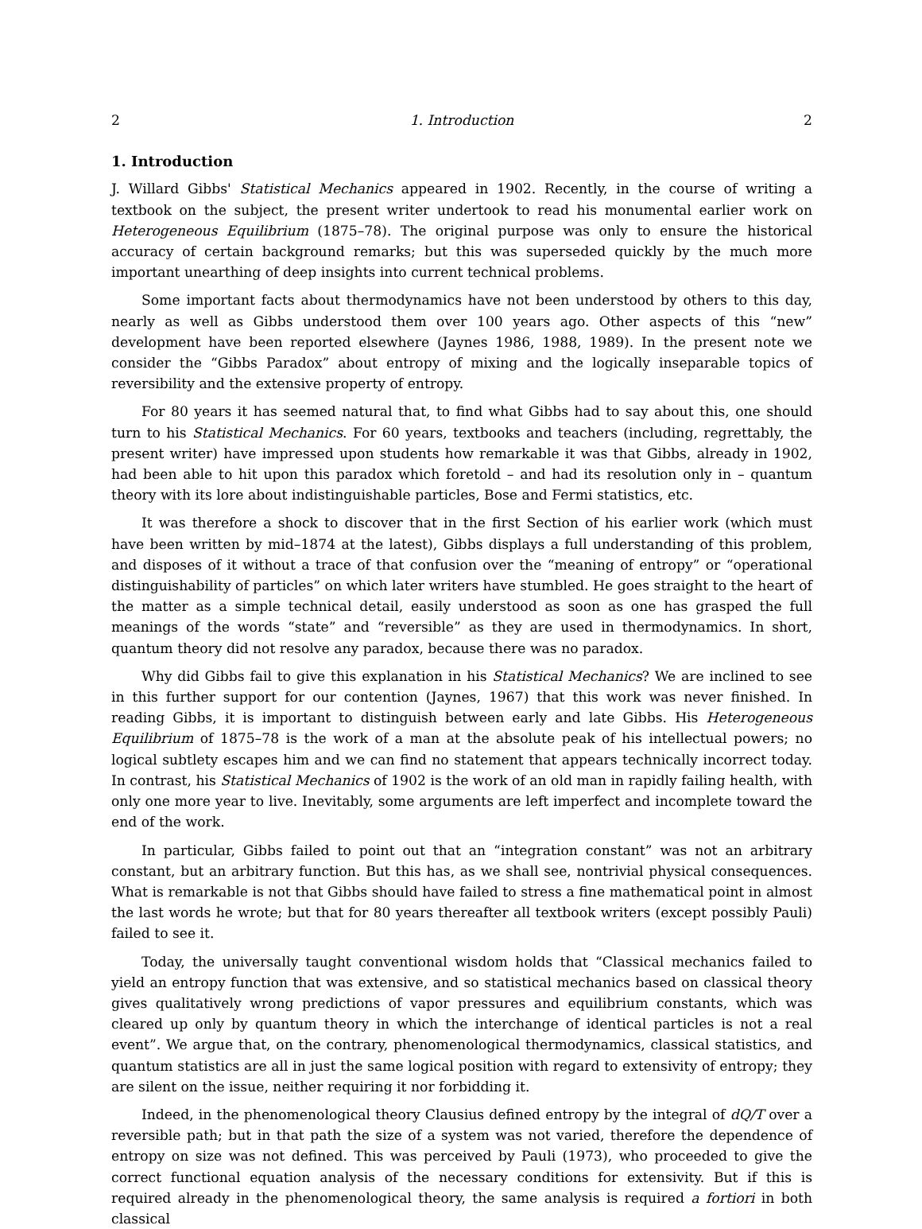2 1. Introduction 2
1. Introduction
J. Willard Gibbs' Statistical Mechanics appeared in 1902. Recently, in the course of writing a textbook on the subject, the present writer undertook to read his monumental earlier work on Heterogeneous Equilibrium (1875–78). The original purpose was only to ensure the historical accuracy of certain background remarks; but this was superseded quickly by the much more important unearthing of deep insights into current technical problems.
Some important facts about thermodynamics have not been understood by others to this day, nearly as well as Gibbs understood them over 100 years ago. Other aspects of this “new” development have been reported elsewhere (Jaynes 1986, 1988, 1989). In the present note we consider the “Gibbs Paradox” about entropy of mixing and the logically inseparable topics of reversibility and the extensive property of entropy.
For 80 years it has seemed natural that, to find what Gibbs had to say about this, one should turn to his Statistical Mechanics. For 60 years, textbooks and teachers (including, regrettably, the present writer) have impressed upon students how remarkable it was that Gibbs, already in 1902, had been able to hit upon this paradox which foretold – and had its resolution only in – quantum theory with its lore about indistinguishable particles, Bose and Fermi statistics, etc.
It was therefore a shock to discover that in the first Section of his earlier work (which must have been written by mid–1874 at the latest), Gibbs displays a full understanding of this problem, and disposes of it without a trace of that confusion over the “meaning of entropy” or “operational distinguishability of particles” on which later writers have stumbled. He goes straight to the heart of the matter as a simple technical detail, easily understood as soon as one has grasped the full meanings of the words “state” and “reversible” as they are used in thermodynamics. In short, quantum theory did not resolve any paradox, because there was no paradox.
Why did Gibbs fail to give this explanation in his Statistical Mechanics? We are inclined to see in this further support for our contention (Jaynes, 1967) that this work was never finished. In reading Gibbs, it is important to distinguish between early and late Gibbs. His Heterogeneous Equilibrium of 1875–78 is the work of a man at the absolute peak of his intellectual powers; no logical subtlety escapes him and we can find no statement that appears technically incorrect today. In contrast, his Statistical Mechanics of 1902 is the work of an old man in rapidly failing health, with only one more year to live. Inevitably, some arguments are left imperfect and incomplete toward the end of the work.
In particular, Gibbs failed to point out that an “integration constant” was not an arbitrary constant, but an arbitrary function. But this has, as we shall see, nontrivial physical consequences. What is remarkable is not that Gibbs should have failed to stress a fine mathematical point in almost the last words he wrote; but that for 80 years thereafter all textbook writers (except possibly Pauli) failed to see it.
Today, the universally taught conventional wisdom holds that “Classical mechanics failed to yield an entropy function that was extensive, and so statistical mechanics based on classical theory gives qualitatively wrong predictions of vapor pressures and equilibrium constants, which was cleared up only by quantum theory in which the interchange of identical particles is not a real event”. We argue that, on the contrary, phenomenological thermodynamics, classical statistics, and quantum statistics are all in just the same logical position with regard to extensivity of entropy; they are silent on the issue, neither requiring it nor forbidding it.
Indeed, in the phenomenological theory Clausius defined entropy by the integral of dQ/T over a reversible path; but in that path the size of a system was not varied, therefore the dependence of entropy on size was not defined. This was perceived by Pauli (1973), who proceeded to give the correct functional equation analysis of the necessary conditions for extensivity. But if this is required already in the phenomenological theory, the same analysis is required a fortiori in both classical